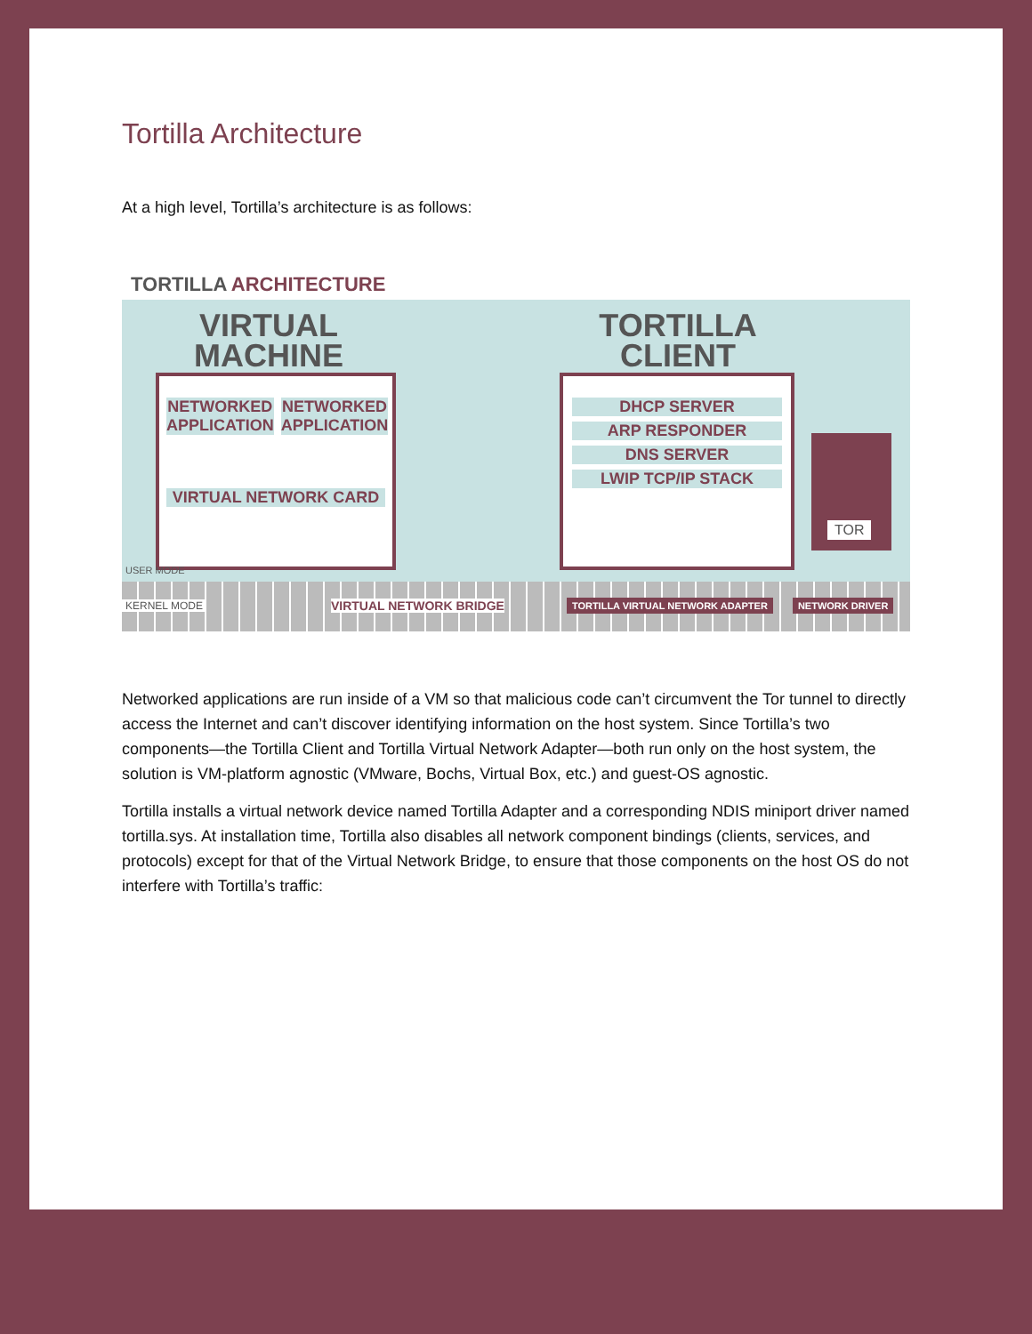Tortilla Architecture
At a high level, Tortilla’s architecture is as follows:
TORTILLA ARCHITECTURE
VIRTUAL MACHINE
TORTILLA CLIENT
NETWORKED APPLICATION NETWORKED APPLICATION
VIRTUAL NETWORK CARD
DHCP SERVER
ARP RESPONDER
DNS SERVER
LWIP TCP/IP STACK
TOR
USER MODE
KERNEL MODE VIRTUAL NETWORK BRIDGE TORTILLA VIRTUAL NETWORK ADAPTER NETWORK DRIVER
Networked applications are run inside of a VM so that malicious code can’t circumvent the Tor tunnel to directly access the Internet and can’t discover identifying information on the host system. Since Tortilla’s two components—the Tortilla Client and Tortilla Virtual Network Adapter—both run only on the host system, the solution is VM-platform agnostic (VMware, Bochs, Virtual Box, etc.) and guest-OS agnostic.
Tortilla installs a virtual network device named Tortilla Adapter and a corresponding NDIS miniport driver named tortilla.sys. At installation time, Tortilla also disables all network component bindings (clients, services, and protocols) except for that of the Virtual Network Bridge, to ensure that those components on the host OS do not interfere with Tortilla’s traffic: